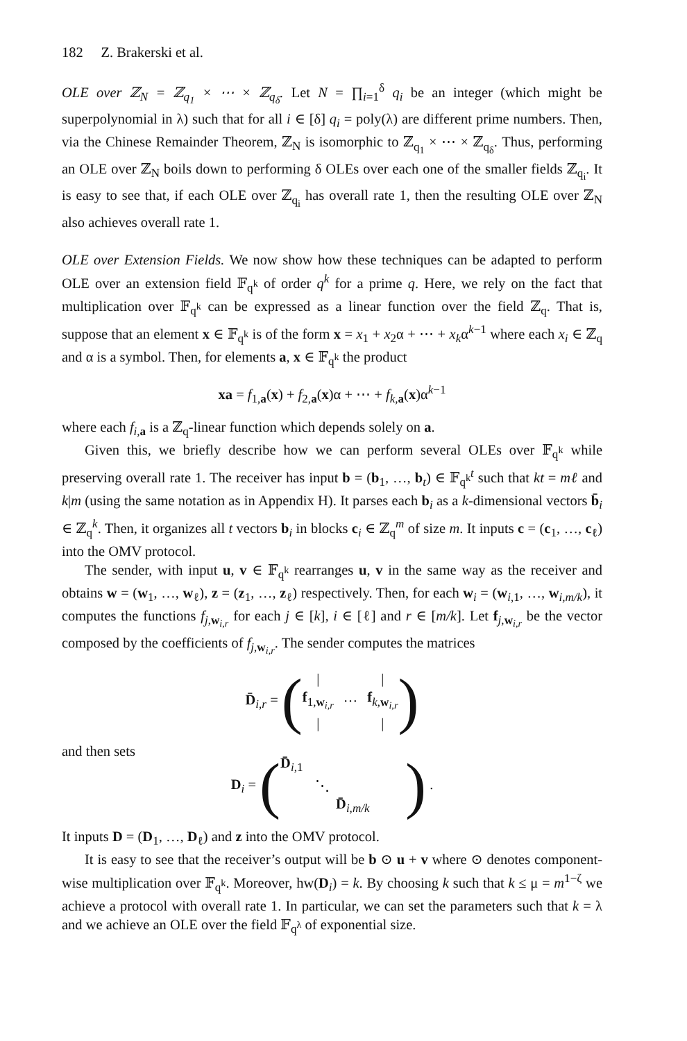182 Z. Brakerski et al.
OLE over ℤ<sub>N</sub> = ℤ<sub>q<sub>1</sub></sub> × ⋯ × ℤ<sub>q<sub>δ</sub></sub>. Let N = ∏<sub>i=1</sub><sup>δ</sup> q<sub>i</sub> be an integer (which might be superpolynomial in λ) such that for all i ∈ [δ] q<sub>i</sub> = poly(λ) are different prime numbers. Then, via the Chinese Remainder Theorem, ℤ<sub>N</sub> is isomorphic to ℤ<sub>q<sub>1</sub></sub> × ⋯ × ℤ<sub>q<sub>δ</sub></sub>. Thus, performing an OLE over ℤ<sub>N</sub> boils down to performing δ OLEs over each one of the smaller fields ℤ<sub>q<sub>i</sub></sub>. It is easy to see that, if each OLE over ℤ<sub>q<sub>i</sub></sub> has overall rate 1, then the resulting OLE over ℤ<sub>N</sub> also achieves overall rate 1.
OLE over Extension Fields. We now show how these techniques can be adapted to perform OLE over an extension field 𝔽<sub>q<sup>k</sup></sub> of order q<sup>k</sup> for a prime q. Here, we rely on the fact that multiplication over 𝔽<sub>q<sup>k</sup></sub> can be expressed as a linear function over the field ℤ<sub>q</sub>. That is, suppose that an element x ∈ 𝔽<sub>q<sup>k</sup></sub> is of the form x = x<sub>1</sub> + x<sub>2</sub>α + ⋯ + x<sub>k</sub>α<sup>k−1</sup> where each x<sub>i</sub> ∈ ℤ<sub>q</sub> and α is a symbol. Then, for elements a, x ∈ 𝔽<sub>q<sup>k</sup></sub> the product
xa = f<sub>1,a</sub>(x) + f<sub>2,a</sub>(x)α + ⋯ + f<sub>k,</sub><sub>a</sub>(x)α<sup>k−1</sup>
where each f<sub>i,</sub><sub>a</sub> is a ℤ<sub>q</sub>-linear function which depends solely on a.
Given this, we briefly describe how we can perform several OLEs over 𝔽<sub>q<sup>k</sup></sub> while preserving overall rate 1. The receiver has input b = (b<sub>1</sub>, …, b<sub>t</sub>) ∈ 𝔽<sub>q<sup>k</sup></sub><sup>t</sup> such that kt = mℓ and k|m (using the same notation as in Appendix H). It parses each b<sub>i</sub> as a k-dimensional vectors b̄<sub>i</sub> ∈ ℤ<sub>q</sub><sup>k</sup>. Then, it organizes all t vectors b<sub>i</sub> in blocks c<sub>i</sub> ∈ ℤ<sub>q</sub><sup>m</sup> of size m. It inputs c = (c<sub>1</sub>, …, c<sub>ℓ</sub>) into the OMV protocol.
The sender, with input u, v ∈ 𝔽<sub>q<sup>k</sup></sub> rearranges u, v in the same way as the receiver and obtains w = (w<sub>1</sub>, …, w<sub>ℓ</sub>), z = (z<sub>1</sub>, …, z<sub>ℓ</sub>) respectively. Then, for each w<sub>i</sub> = (w<sub>i,1</sub>, …, w<sub>i,m/k</sub>), it computes the functions f<sub>j,w<sub>i,r</sub></sub> for each j ∈ [k], i ∈ [ℓ] and r ∈ [m/k]. Let f<sub>j,w<sub>i,r</sub></sub> be the vector composed by the coefficients of f<sub>j,w<sub>i,r</sub></sub>. The sender computes the matrices
D̄<sub>i,r</sub> = (
|
f<sub>1,w<sub>i,r</sub></sub>
|
…
|
f<sub>k,w<sub>i,r</sub></sub>
|
)
and then sets
D<sub>i</sub> = (
D̄<sub>i,1</sub>
⋱
D̄<sub>i,m/k</sub>
) .
It inputs D = (D<sub>1</sub>, …, D<sub>ℓ</sub>) and z into the OMV protocol.
It is easy to see that the receiver’s output will be b ⊙ u + v where ⊙ denotes component-wise multiplication over 𝔽<sub>q<sup>k</sup></sub>. Moreover, hw(D<sub>i</sub>) = k. By choosing k such that k ≤ μ = m<sup>1−ζ</sup> we achieve a protocol with overall rate 1. In particular, we can set the parameters such that k = λ and we achieve an OLE over the field 𝔽<sub>q<sup>λ</sup></sub> of exponential size.